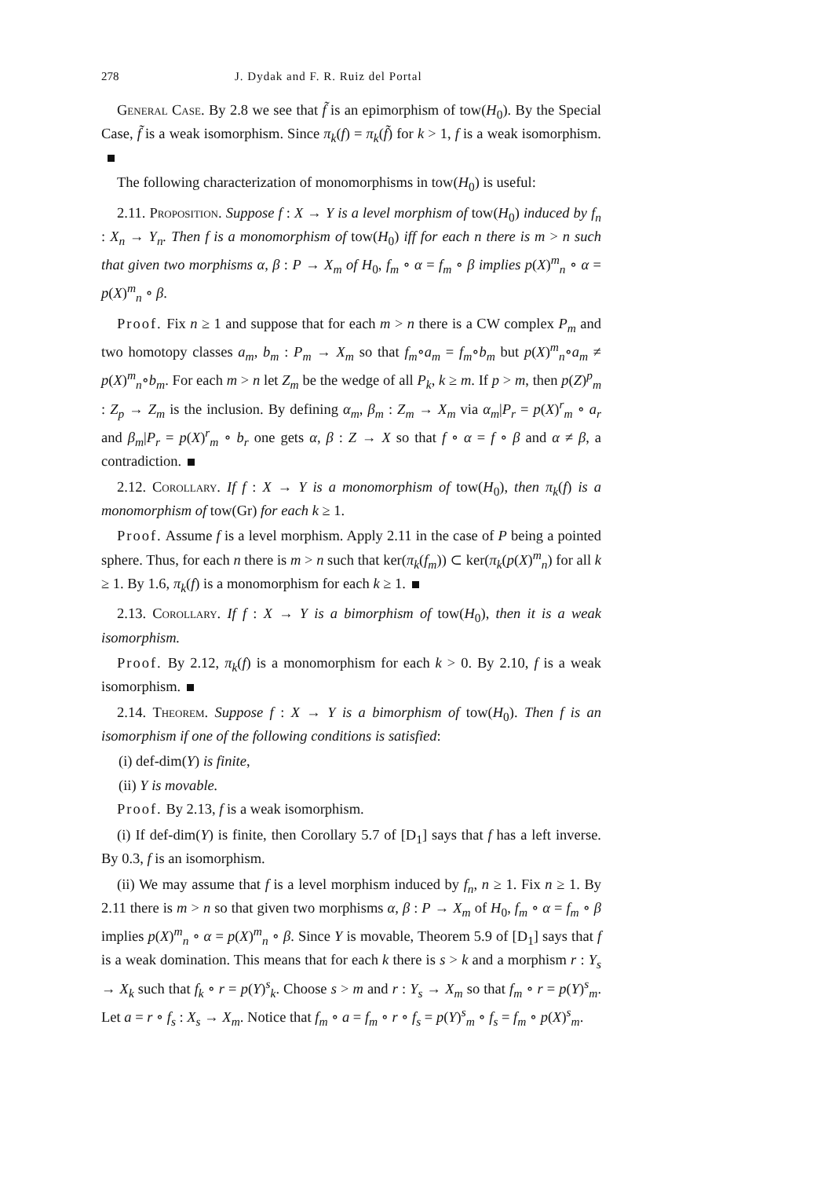278 J. Dydak and F. R. Ruiz del Portal
General Case. By 2.8 we see that f̃ is an epimorphism of tow(H<sub>0</sub>). By the Special Case, f̃ is a weak isomorphism. Since π<sub>k</sub>(f) = π<sub>k</sub>(f̃) for k > 1, f is a weak isomorphism.
The following characterization of monomorphisms in tow(H<sub>0</sub>) is useful:
2.11. Proposition. Suppose f : X → Y is a level morphism of tow(H<sub>0</sub>) induced by f<sub>n</sub> : X<sub>n</sub> → Y<sub>n</sub>. Then f is a monomorphism of tow(H<sub>0</sub>) iff for each n there is m > n such that given two morphisms α, β : P → X<sub>m</sub> of H<sub>0</sub>, f<sub>m</sub> ∘ α = f<sub>m</sub> ∘ β implies p(X)<sup>m</sup><sub>n</sub> ∘ α = p(X)<sup>m</sup><sub>n</sub> ∘ β.
Proof. Fix n ≥ 1 and suppose that for each m > n there is a CW complex P<sub>m</sub> and two homotopy classes a<sub>m</sub>, b<sub>m</sub> : P<sub>m</sub> → X<sub>m</sub> so that f<sub>m</sub>∘a<sub>m</sub> = f<sub>m</sub>∘b<sub>m</sub> but p(X)<sup>m</sup><sub>n</sub>∘a<sub>m</sub> ≠ p(X)<sup>m</sup><sub>n</sub>∘b<sub>m</sub>. For each m > n let Z<sub>m</sub> be the wedge of all P<sub>k</sub>, k ≥ m. If p > m, then p(Z)<sup>p</sup><sub>m</sub> : Z<sub>p</sub> → Z<sub>m</sub> is the inclusion. By defining α<sub>m</sub>, β<sub>m</sub> : Z<sub>m</sub> → X<sub>m</sub> via α<sub>m</sub>|P<sub>r</sub> = p(X)<sup>r</sup><sub>m</sub> ∘ a<sub>r</sub> and β<sub>m</sub>|P<sub>r</sub> = p(X)<sup>r</sup><sub>m</sub> ∘ b<sub>r</sub> one gets α, β : Z → X so that f ∘ α = f ∘ β and α ≠ β, a contradiction.
2.12. Corollary. If f : X → Y is a monomorphism of tow(H<sub>0</sub>), then π<sub>k</sub>(f) is a monomorphism of tow(Gr) for each k ≥ 1.
Proof. Assume f is a level morphism. Apply 2.11 in the case of P being a pointed sphere. Thus, for each n there is m > n such that ker(π<sub>k</sub>(f<sub>m</sub>)) ⊂ ker(π<sub>k</sub>(p(X)<sup>m</sup><sub>n</sub>) for all k ≥ 1. By 1.6, π<sub>k</sub>(f) is a monomorphism for each k ≥ 1.
2.13. Corollary. If f : X → Y is a bimorphism of tow(H<sub>0</sub>), then it is a weak isomorphism.
Proof. By 2.12, π<sub>k</sub>(f) is a monomorphism for each k > 0. By 2.10, f is a weak isomorphism.
2.14. Theorem. Suppose f : X → Y is a bimorphism of tow(H<sub>0</sub>). Then f is an isomorphism if one of the following conditions is satisfied:
(i) def-dim(Y) is finite,
(ii) Y is movable.
Proof. By 2.13, f is a weak isomorphism.
(i) If def-dim(Y) is finite, then Corollary 5.7 of [D<sub>1</sub>] says that f has a left inverse. By 0.3, f is an isomorphism.
(ii) We may assume that f is a level morphism induced by f<sub>n</sub>, n ≥ 1. Fix n ≥ 1. By 2.11 there is m > n so that given two morphisms α, β : P → X<sub>m</sub> of H<sub>0</sub>, f<sub>m</sub> ∘ α = f<sub>m</sub> ∘ β implies p(X)<sup>m</sup><sub>n</sub> ∘ α = p(X)<sup>m</sup><sub>n</sub> ∘ β. Since Y is movable, Theorem 5.9 of [D<sub>1</sub>] says that f is a weak domination. This means that for each k there is s > k and a morphism r : Y<sub>s</sub> → X<sub>k</sub> such that f<sub>k</sub> ∘ r = p(Y)<sup>s</sup><sub>k</sub>. Choose s > m and r : Y<sub>s</sub> → X<sub>m</sub> so that f<sub>m</sub> ∘ r = p(Y)<sup>s</sup><sub>m</sub>. Let a = r ∘ f<sub>s</sub> : X<sub>s</sub> → X<sub>m</sub>. Notice that f<sub>m</sub> ∘ a = f<sub>m</sub> ∘ r ∘ f<sub>s</sub> = p(Y)<sup>s</sup><sub>m</sub> ∘ f<sub>s</sub> = f<sub>m</sub> ∘ p(X)<sup>s</sup><sub>m</sub>.